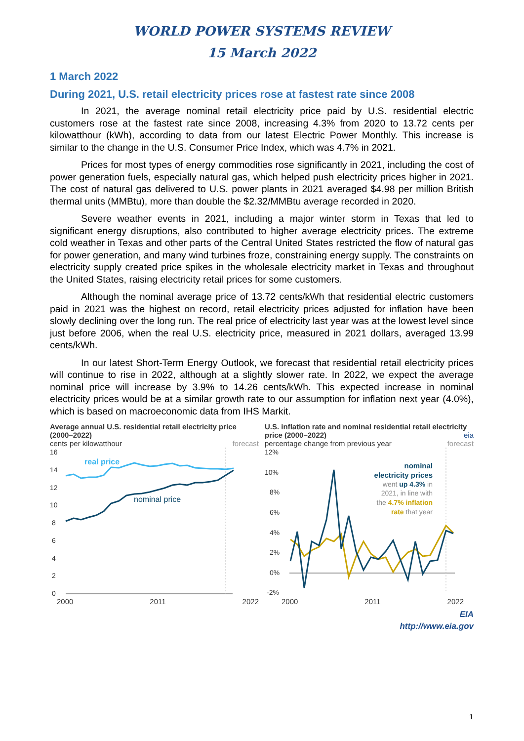WORLD POWER SYSTEMS REVIEW
15 March 2022
1 March 2022
During 2021, U.S. retail electricity prices rose at fastest rate since 2008
In 2021, the average nominal retail electricity price paid by U.S. residential electric customers rose at the fastest rate since 2008, increasing 4.3% from 2020 to 13.72 cents per kilowatthour (kWh), according to data from our latest Electric Power Monthly. This increase is similar to the change in the U.S. Consumer Price Index, which was 4.7% in 2021.
Prices for most types of energy commodities rose significantly in 2021, including the cost of power generation fuels, especially natural gas, which helped push electricity prices higher in 2021. The cost of natural gas delivered to U.S. power plants in 2021 averaged $4.98 per million British thermal units (MMBtu), more than double the $2.32/MMBtu average recorded in 2020.
Severe weather events in 2021, including a major winter storm in Texas that led to significant energy disruptions, also contributed to higher average electricity prices. The extreme cold weather in Texas and other parts of the Central United States restricted the flow of natural gas for power generation, and many wind turbines froze, constraining energy supply. The constraints on electricity supply created price spikes in the wholesale electricity market in Texas and throughout the United States, raising electricity retail prices for some customers.
Although the nominal average price of 13.72 cents/kWh that residential electric customers paid in 2021 was the highest on record, retail electricity prices adjusted for inflation have been slowly declining over the long run. The real price of electricity last year was at the lowest level since just before 2006, when the real U.S. electricity price, measured in 2021 dollars, averaged 13.99 cents/kWh.
In our latest Short-Term Energy Outlook, we forecast that residential retail electricity prices will continue to rise in 2022, although at a slightly slower rate. In 2022, we expect the average nominal price will increase by 3.9% to 14.26 cents/kWh. This expected increase in nominal electricity prices would be at a similar growth rate to our assumption for inflation next year (4.0%), which is based on macroeconomic data from IHS Markit.
Average annual U.S. residential retail electricity price (2000–2022)
cents per kilowatthour forecast
16
14
12
10
8
6
4
2
0
real price
nominal price
2000 2011 2022
U.S. inflation rate and nominal residential retail electricity price (2000–2022) eia
percentage change from previous year forecast
12%
10%
8%
6%
4%
2%
0%
-2%
nominal
electricity prices
went up 4.3% in
2021, in line with
the 4.7% inflation
rate that year
2000 2011 2022
EIA
http://www.eia.gov
1